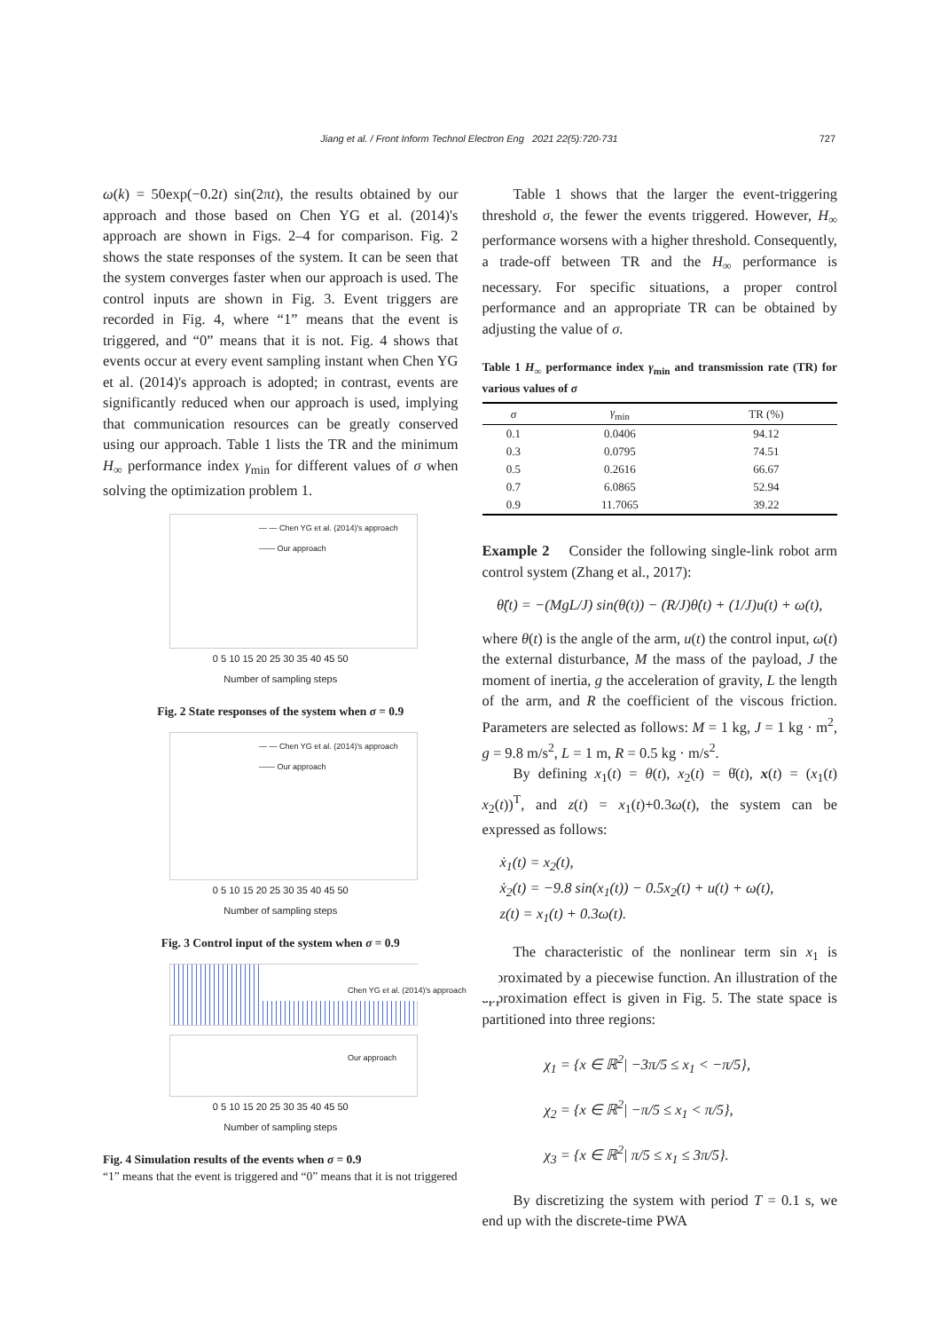Jiang et al. / Front Inform Technol Electron Eng 2021 22(5):720-731 727
ω(k) = 50exp(−0.2t) sin(2πt), the results obtained by our approach and those based on Chen YG et al. (2014)'s approach are shown in Figs. 2–4 for comparison. Fig. 2 shows the state responses of the system. It can be seen that the system converges faster when our approach is used. The control inputs are shown in Fig. 3. Event triggers are recorded in Fig. 4, where “1” means that the event is triggered, and “0” means that it is not. Fig. 4 shows that events occur at every event sampling instant when Chen YG et al. (2014)'s approach is adopted; in contrast, events are significantly reduced when our approach is used, implying that communication resources can be greatly conserved using our approach. Table 1 lists the TR and the minimum H<sub>∞</sub> performance index γ<sub>min</sub> for different values of σ when solving the optimization problem 1.
— — Chen YG et al. (2014)'s approach
—— Our approach
0 5 10 15 20 25 30 35 40 45 50
Number of sampling steps
Fig. 2 State responses of the system when σ = 0.9
— — Chen YG et al. (2014)'s approach
—— Our approach
0 5 10 15 20 25 30 35 40 45 50
Number of sampling steps
Fig. 3 Control input of the system when σ = 0.9
Chen YG et al. (2014)'s approach
Our approach
0 5 10 15 20 25 30 35 40 45 50
Number of sampling steps
Fig. 4 Simulation results of the events when σ = 0.9
“1” means that the event is triggered and “0” means that it is not triggered
Table 1 shows that the larger the event-triggering threshold σ, the fewer the events triggered. However, H<sub>∞</sub> performance worsens with a higher threshold. Consequently, a trade-off between TR and the H<sub>∞</sub> performance is necessary. For specific situations, a proper control performance and an appropriate TR can be obtained by adjusting the value of σ.
Table 1 H<sub>∞</sub> performance index γ<sub>min</sub> and transmission rate (TR) for various values of σ
| σ | γ<sub>min</sub> | TR (%) |
| --- | --- | --- |
| 0.1 | 0.0406 | 94.12 |
| 0.3 | 0.0795 | 74.51 |
| 0.5 | 0.2616 | 66.67 |
| 0.7 | 6.0865 | 52.94 |
| 0.9 | 11.7065 | 39.22 |
Example 2 Consider the following single-link robot arm control system (Zhang et al., 2017):
θ̈(t) = −(MgL/J) sin(θ(t)) − (R/J)θ̇(t) + (1/J)u(t) + ω(t),
where θ(t) is the angle of the arm, u(t) the control input, ω(t) the external disturbance, M the mass of the payload, J the moment of inertia, g the acceleration of gravity, L the length of the arm, and R the coefficient of the viscous friction. Parameters are selected as follows: M = 1 kg, J = 1 kg · m<sup>2</sup>, g = 9.8 m/s<sup>2</sup>, L = 1 m, R = 0.5 kg · m/s<sup>2</sup>.
By defining x<sub>1</sub>(t) = θ(t), x<sub>2</sub>(t) = θ̇(t), x(t) = (x<sub>1</sub>(t) x<sub>2</sub>(t))<sup>T</sup>, and z(t) = x<sub>1</sub>(t)+0.3ω(t), the system can be expressed as follows:
ẋ<sub>1</sub>(t) = x<sub>2</sub>(t),
ẋ<sub>2</sub>(t) = −9.8 sin(x<sub>1</sub>(t)) − 0.5x<sub>2</sub>(t) + u(t) + ω(t),
z(t) = x<sub>1</sub>(t) + 0.3ω(t).
The characteristic of the nonlinear term sin x<sub>1</sub> is approximated by a piecewise function. An illustration of the approximation effect is given in Fig. 5. The state space is partitioned into three regions:
χ<sub>1</sub> = {x ∈ ℝ<sup>2</sup>| −3π/5 ≤ x<sub>1</sub> < −π/5},
χ<sub>2</sub> = {x ∈ ℝ<sup>2</sup>| −π/5 ≤ x<sub>1</sub> < π/5},
χ<sub>3</sub> = {x ∈ ℝ<sup>2</sup>| π/5 ≤ x<sub>1</sub> ≤ 3π/5}.
By discretizing the system with period T = 0.1 s, we end up with the discrete-time PWA